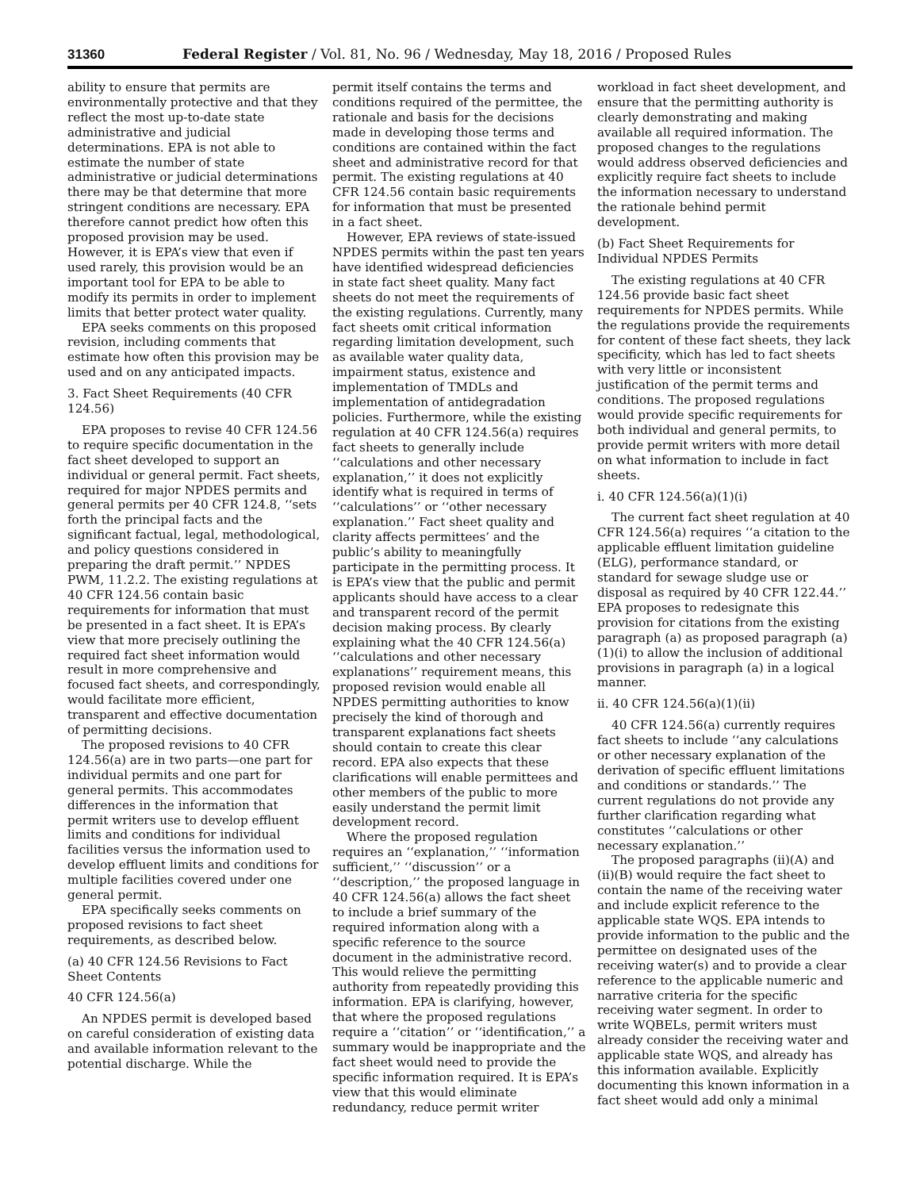31360 Federal Register / Vol. 81, No. 96 / Wednesday, May 18, 2016 / Proposed Rules
ability to ensure that permits are environmentally protective and that they reflect the most up-to-date state administrative and judicial determinations. EPA is not able to estimate the number of state administrative or judicial determinations there may be that determine that more stringent conditions are necessary. EPA therefore cannot predict how often this proposed provision may be used. However, it is EPA’s view that even if used rarely, this provision would be an important tool for EPA to be able to modify its permits in order to implement limits that better protect water quality.
EPA seeks comments on this proposed revision, including comments that estimate how often this provision may be used and on any anticipated impacts.
3. Fact Sheet Requirements (40 CFR 124.56)
EPA proposes to revise 40 CFR 124.56 to require specific documentation in the fact sheet developed to support an individual or general permit. Fact sheets, required for major NPDES permits and general permits per 40 CFR 124.8, ‘‘sets forth the principal facts and the significant factual, legal, methodological, and policy questions considered in preparing the draft permit.’’ NPDES PWM, 11.2.2. The existing regulations at 40 CFR 124.56 contain basic requirements for information that must be presented in a fact sheet. It is EPA’s view that more precisely outlining the required fact sheet information would result in more comprehensive and focused fact sheets, and correspondingly, would facilitate more efficient, transparent and effective documentation of permitting decisions.
The proposed revisions to 40 CFR 124.56(a) are in two parts—one part for individual permits and one part for general permits. This accommodates differences in the information that permit writers use to develop effluent limits and conditions for individual facilities versus the information used to develop effluent limits and conditions for multiple facilities covered under one general permit.
EPA specifically seeks comments on proposed revisions to fact sheet requirements, as described below.
(a) 40 CFR 124.56 Revisions to Fact Sheet Contents
40 CFR 124.56(a)
An NPDES permit is developed based on careful consideration of existing data and available information relevant to the potential discharge. While the
permit itself contains the terms and conditions required of the permittee, the rationale and basis for the decisions made in developing those terms and conditions are contained within the fact sheet and administrative record for that permit. The existing regulations at 40 CFR 124.56 contain basic requirements for information that must be presented in a fact sheet.
However, EPA reviews of state-issued NPDES permits within the past ten years have identified widespread deficiencies in state fact sheet quality. Many fact sheets do not meet the requirements of the existing regulations. Currently, many fact sheets omit critical information regarding limitation development, such as available water quality data, impairment status, existence and implementation of TMDLs and implementation of antidegradation policies. Furthermore, while the existing regulation at 40 CFR 124.56(a) requires fact sheets to generally include ‘‘calculations and other necessary explanation,’’ it does not explicitly identify what is required in terms of ‘‘calculations’’ or ‘‘other necessary explanation.’’ Fact sheet quality and clarity affects permittees’ and the public’s ability to meaningfully participate in the permitting process. It is EPA’s view that the public and permit applicants should have access to a clear and transparent record of the permit decision making process. By clearly explaining what the 40 CFR 124.56(a) ‘‘calculations and other necessary explanations’’ requirement means, this proposed revision would enable all NPDES permitting authorities to know precisely the kind of thorough and transparent explanations fact sheets should contain to create this clear record. EPA also expects that these clarifications will enable permittees and other members of the public to more easily understand the permit limit development record.
Where the proposed regulation requires an ‘‘explanation,’’ ‘‘information sufficient,’’ ‘‘discussion’’ or a ‘‘description,’’ the proposed language in 40 CFR 124.56(a) allows the fact sheet to include a brief summary of the required information along with a specific reference to the source document in the administrative record. This would relieve the permitting authority from repeatedly providing this information. EPA is clarifying, however, that where the proposed regulations require a ‘‘citation’’ or ‘‘identification,’’ a summary would be inappropriate and the fact sheet would need to provide the specific information required. It is EPA’s view that this would eliminate redundancy, reduce permit writer
workload in fact sheet development, and ensure that the permitting authority is clearly demonstrating and making available all required information. The proposed changes to the regulations would address observed deficiencies and explicitly require fact sheets to include the information necessary to understand the rationale behind permit development.
(b) Fact Sheet Requirements for Individual NPDES Permits
The existing regulations at 40 CFR 124.56 provide basic fact sheet requirements for NPDES permits. While the regulations provide the requirements for content of these fact sheets, they lack specificity, which has led to fact sheets with very little or inconsistent justification of the permit terms and conditions. The proposed regulations would provide specific requirements for both individual and general permits, to provide permit writers with more detail on what information to include in fact sheets.
i. 40 CFR 124.56(a)(1)(i)
The current fact sheet regulation at 40 CFR 124.56(a) requires ‘‘a citation to the applicable effluent limitation guideline (ELG), performance standard, or standard for sewage sludge use or disposal as required by 40 CFR 122.44.’’ EPA proposes to redesignate this provision for citations from the existing paragraph (a) as proposed paragraph (a)(1)(i) to allow the inclusion of additional provisions in paragraph (a) in a logical manner.
ii. 40 CFR 124.56(a)(1)(ii)
40 CFR 124.56(a) currently requires fact sheets to include ‘‘any calculations or other necessary explanation of the derivation of specific effluent limitations and conditions or standards.’’ The current regulations do not provide any further clarification regarding what constitutes ‘‘calculations or other necessary explanation.’’
The proposed paragraphs (ii)(A) and (ii)(B) would require the fact sheet to contain the name of the receiving water and include explicit reference to the applicable state WQS. EPA intends to provide information to the public and the permittee on designated uses of the receiving water(s) and to provide a clear reference to the applicable numeric and narrative criteria for the specific receiving water segment. In order to write WQBELs, permit writers must already consider the receiving water and applicable state WQS, and already has this information available. Explicitly documenting this known information in a fact sheet would add only a minimal